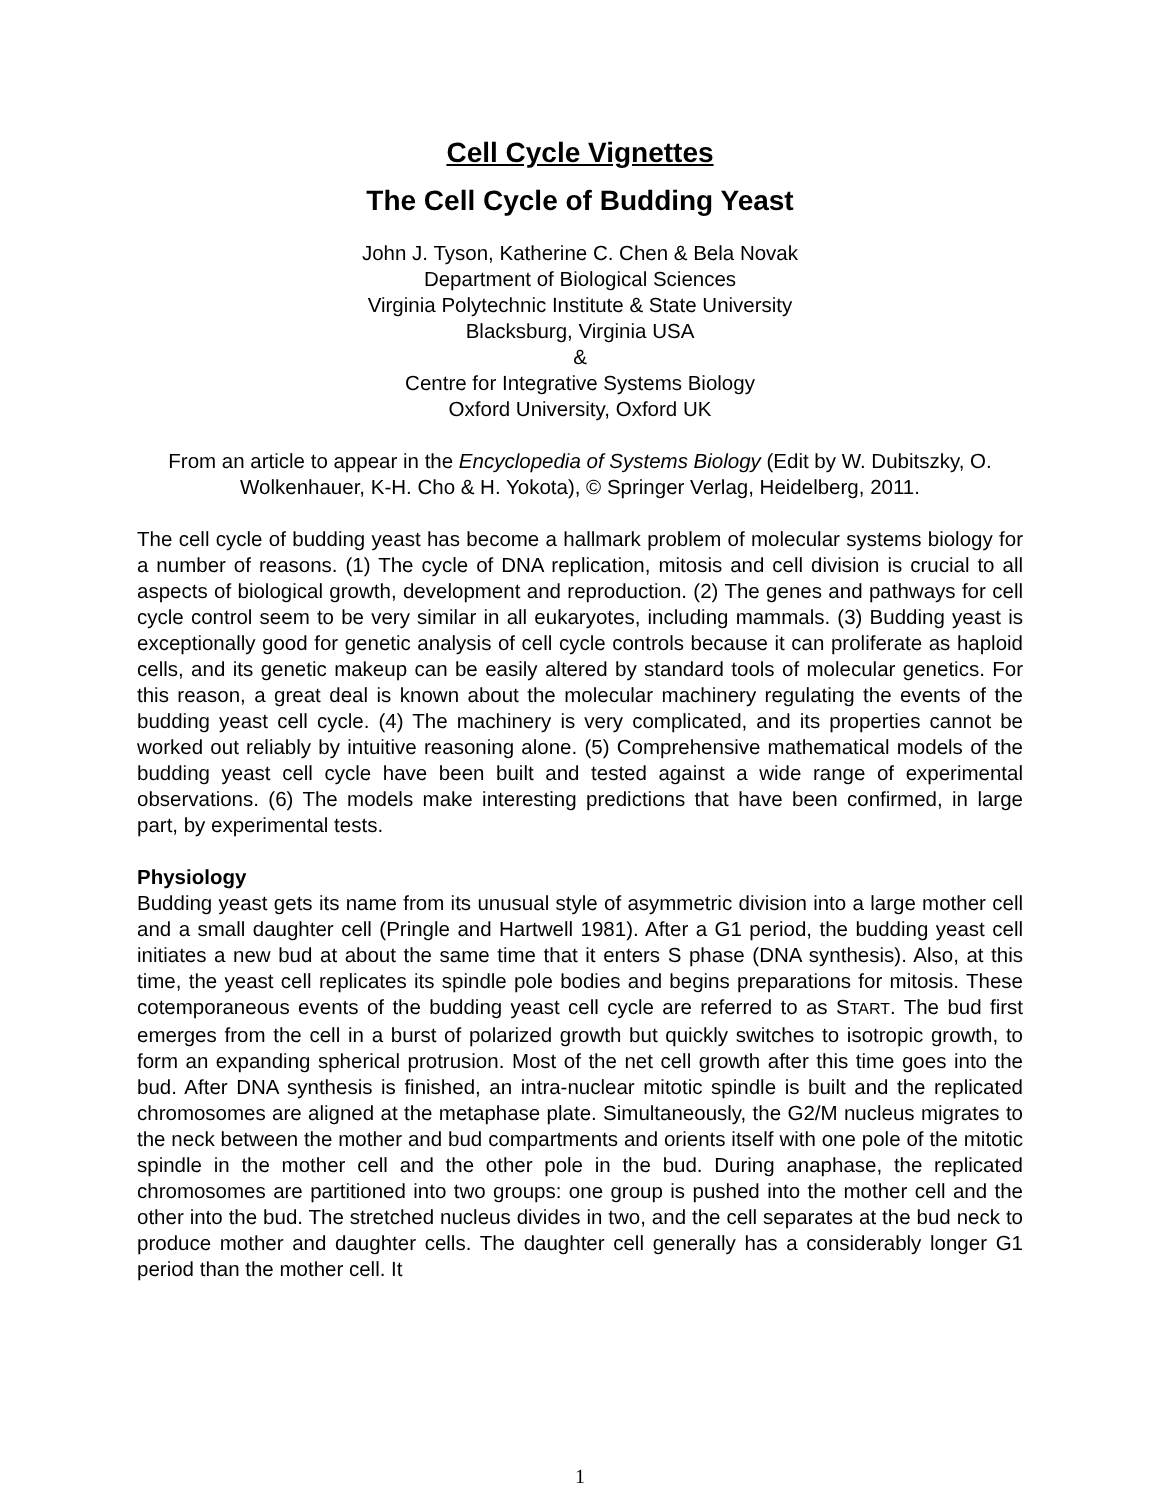Cell Cycle Vignettes
The Cell Cycle of Budding Yeast
John J. Tyson, Katherine C. Chen & Bela Novak
Department of Biological Sciences
Virginia Polytechnic Institute & State University
Blacksburg, Virginia USA
&
Centre for Integrative Systems Biology
Oxford University, Oxford UK
From an article to appear in the Encyclopedia of Systems Biology (Edit by W. Dubitszky, O. Wolkenhauer, K-H. Cho & H. Yokota), © Springer Verlag, Heidelberg, 2011.
The cell cycle of budding yeast has become a hallmark problem of molecular systems biology for a number of reasons. (1) The cycle of DNA replication, mitosis and cell division is crucial to all aspects of biological growth, development and reproduction. (2) The genes and pathways for cell cycle control seem to be very similar in all eukaryotes, including mammals. (3) Budding yeast is exceptionally good for genetic analysis of cell cycle controls because it can proliferate as haploid cells, and its genetic makeup can be easily altered by standard tools of molecular genetics. For this reason, a great deal is known about the molecular machinery regulating the events of the budding yeast cell cycle. (4) The machinery is very complicated, and its properties cannot be worked out reliably by intuitive reasoning alone. (5) Comprehensive mathematical models of the budding yeast cell cycle have been built and tested against a wide range of experimental observations. (6) The models make interesting predictions that have been confirmed, in large part, by experimental tests.
Physiology
Budding yeast gets its name from its unusual style of asymmetric division into a large mother cell and a small daughter cell (Pringle and Hartwell 1981). After a G1 period, the budding yeast cell initiates a new bud at about the same time that it enters S phase (DNA synthesis). Also, at this time, the yeast cell replicates its spindle pole bodies and begins preparations for mitosis. These cotemporaneous events of the budding yeast cell cycle are referred to as START. The bud first emerges from the cell in a burst of polarized growth but quickly switches to isotropic growth, to form an expanding spherical protrusion. Most of the net cell growth after this time goes into the bud. After DNA synthesis is finished, an intra-nuclear mitotic spindle is built and the replicated chromosomes are aligned at the metaphase plate. Simultaneously, the G2/M nucleus migrates to the neck between the mother and bud compartments and orients itself with one pole of the mitotic spindle in the mother cell and the other pole in the bud. During anaphase, the replicated chromosomes are partitioned into two groups: one group is pushed into the mother cell and the other into the bud. The stretched nucleus divides in two, and the cell separates at the bud neck to produce mother and daughter cells. The daughter cell generally has a considerably longer G1 period than the mother cell. It
1